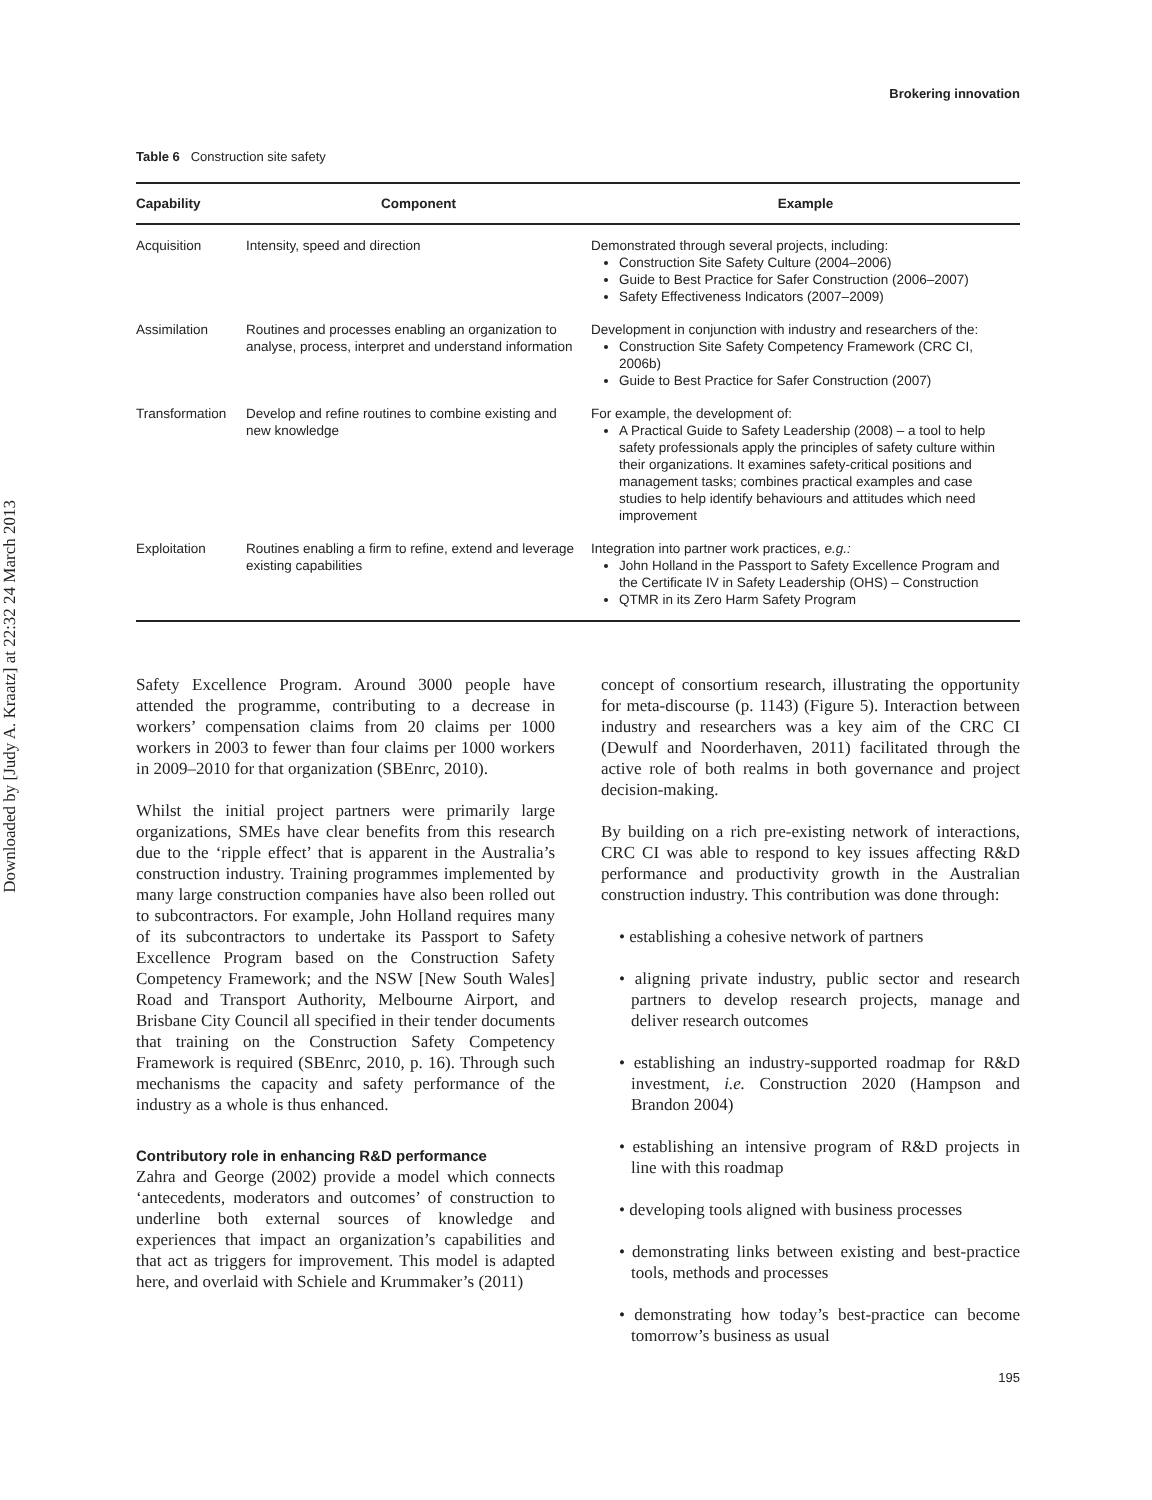Downloaded by [Judy A. Kraatz] at 22:32 24 March 2013
Brokering innovation
Table 6 Construction site safety
| Capability | Component | Example |
| --- | --- | --- |
| Acquisition | Intensity, speed and direction | Demonstrated through several projects, including: Construction Site Safety Culture (2004–2006) Guide to Best Practice for Safer Construction (2006–2007) Safety Effectiveness Indicators (2007–2009) |
| Assimilation | Routines and processes enabling an organization to analyse, process, interpret and understand information | Development in conjunction with industry and researchers of the: Construction Site Safety Competency Framework (CRC CI, 2006b) Guide to Best Practice for Safer Construction (2007) |
| Transformation | Develop and refine routines to combine existing and new knowledge | For example, the development of: A Practical Guide to Safety Leadership (2008) – a tool to help safety professionals apply the principles of safety culture within their organizations. It examines safety-critical positions and management tasks; combines practical examples and case studies to help identify behaviours and attitudes which need improvement |
| Exploitation | Routines enabling a firm to refine, extend and leverage existing capabilities | Integration into partner work practices, e.g.: John Holland in the Passport to Safety Excellence Program and the Certificate IV in Safety Leadership (OHS) – Construction QTMR in its Zero Harm Safety Program |
Safety Excellence Program. Around 3000 people have attended the programme, contributing to a decrease in workers’ compensation claims from 20 claims per 1000 workers in 2003 to fewer than four claims per 1000 workers in 2009–2010 for that organization (SBEnrc, 2010).
Whilst the initial project partners were primarily large organizations, SMEs have clear benefits from this research due to the ‘ripple effect’ that is apparent in the Australia’s construction industry. Training programmes implemented by many large construction companies have also been rolled out to subcontractors. For example, John Holland requires many of its subcontractors to undertake its Passport to Safety Excellence Program based on the Construction Safety Competency Framework; and the NSW [New South Wales] Road and Transport Authority, Melbourne Airport, and Brisbane City Council all specified in their tender documents that training on the Construction Safety Competency Framework is required (SBEnrc, 2010, p. 16). Through such mechanisms the capacity and safety performance of the industry as a whole is thus enhanced.
Contributory role in enhancing R&D performance
Zahra and George (2002) provide a model which connects ‘antecedents, moderators and outcomes’ of construction to underline both external sources of knowledge and experiences that impact an organization’s capabilities and that act as triggers for improvement. This model is adapted here, and overlaid with Schiele and Krummaker’s (2011)
concept of consortium research, illustrating the opportunity for meta-discourse (p. 1143) (Figure 5). Interaction between industry and researchers was a key aim of the CRC CI (Dewulf and Noorderhaven, 2011) facilitated through the active role of both realms in both governance and project decision-making.
By building on a rich pre-existing network of interactions, CRC CI was able to respond to key issues affecting R&D performance and productivity growth in the Australian construction industry. This contribution was done through:
• establishing a cohesive network of partners
• aligning private industry, public sector and research partners to develop research projects, manage and deliver research outcomes
• establishing an industry-supported roadmap for R&D investment, i.e. Construction 2020 (Hampson and Brandon 2004)
• establishing an intensive program of R&D projects in line with this roadmap
• developing tools aligned with business processes
• demonstrating links between existing and best-practice tools, methods and processes
• demonstrating how today’s best-practice can become tomorrow’s business as usual
195